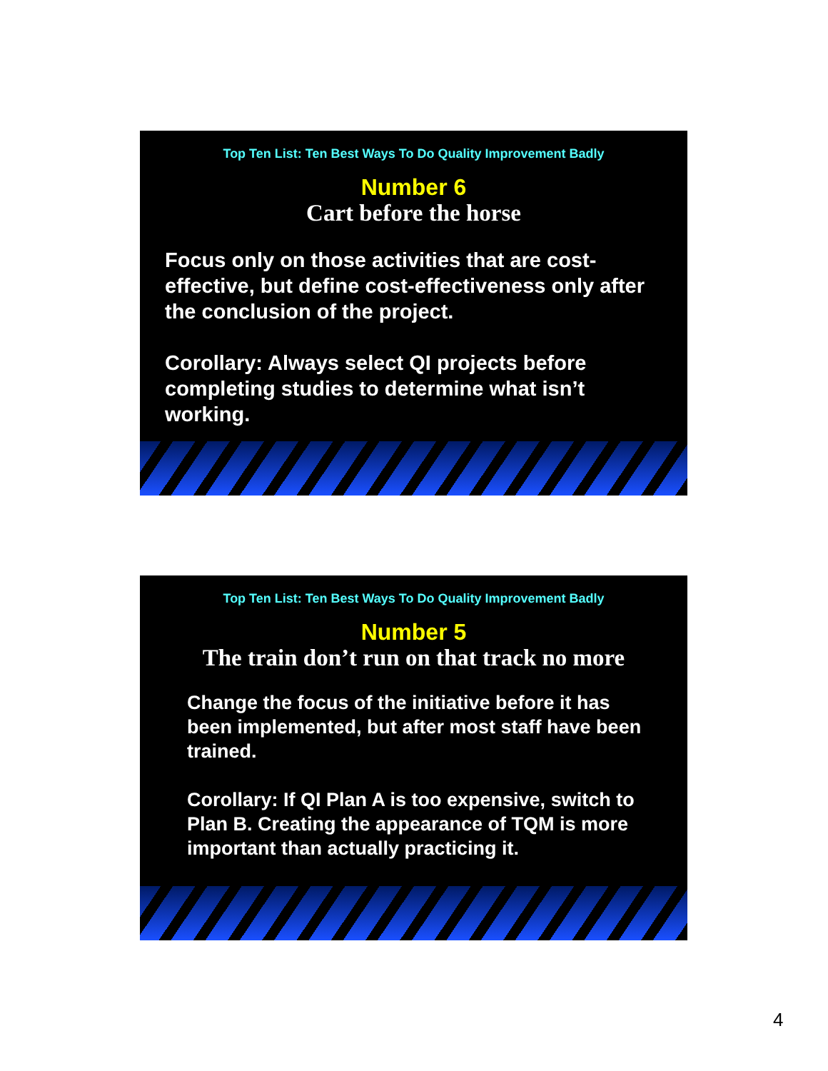Top Ten List: Ten Best Ways To Do Quality Improvement Badly
Number 6
Cart before the horse
Focus only on those activities that are cost-effective, but define cost-effectiveness only after the conclusion of the project.
Corollary: Always select QI projects before completing studies to determine what isn’t working.
Top Ten List: Ten Best Ways To Do Quality Improvement Badly
Number 5
The train don’t run on that track no more
Change the focus of the initiative before it has been implemented, but after most staff have been trained.
Corollary: If QI Plan A is too expensive, switch to Plan B. Creating the appearance of TQM is more important than actually practicing it.
4